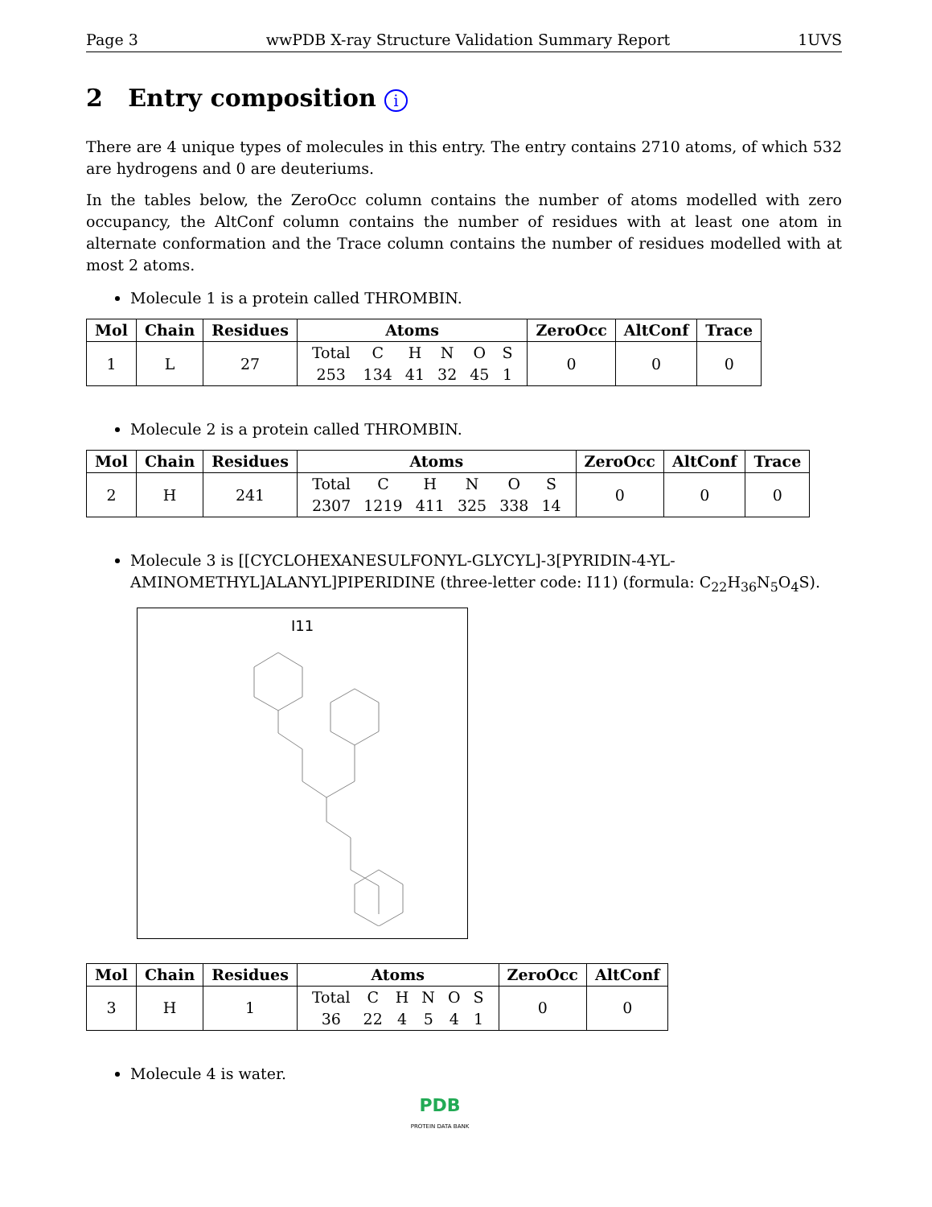Page 3 wwPDB X-ray Structure Validation Summary Report 1UVS
2 Entry composition i
There are 4 unique types of molecules in this entry. The entry contains 2710 atoms, of which 532 are hydrogens and 0 are deuteriums.
In the tables below, the ZeroOcc column contains the number of atoms modelled with zero occupancy, the AltConf column contains the number of residues with at least one atom in alternate conformation and the Trace column contains the number of residues modelled with at most 2 atoms.
Molecule 1 is a protein called THROMBIN.
| Mol | Chain | Residues | Atoms | ZeroOcc | AltConf | Trace |
| --- | --- | --- | --- | --- | --- | --- |
| 1 | L | 27 | / Total / C / H / N / O / S / / 253 / 134 / 41 / 32 / 45 / 1 / | 0 | 0 | 0 |
Molecule 2 is a protein called THROMBIN.
| Mol | Chain | Residues | Atoms | ZeroOcc | AltConf | Trace |
| --- | --- | --- | --- | --- | --- | --- |
| 2 | H | 241 | / Total / C / H / N / O / S / / 2307 / 1219 / 411 / 325 / 338 / 14 / | 0 | 0 | 0 |
Molecule 3 is [[CYCLOHEXANESULFONYL-GLYCYL]-3[PYRIDIN-4-YL-AMINOMETHYL]ALANYL]PIPERIDINE (three-letter code: I11) (formula: C<sub>22</sub>H<sub>36</sub>N<sub>5</sub>O<sub>4</sub>S).
I11
| Mol | Chain | Residues | Atoms | ZeroOcc | AltConf |
| --- | --- | --- | --- | --- | --- |
| 3 | H | 1 | / Total / C / H / N / O / S / / 36 / 22 / 4 / 5 / 4 / 1 / | 0 | 0 |
Molecule 4 is water.
PDB
PROTEIN DATA BANK